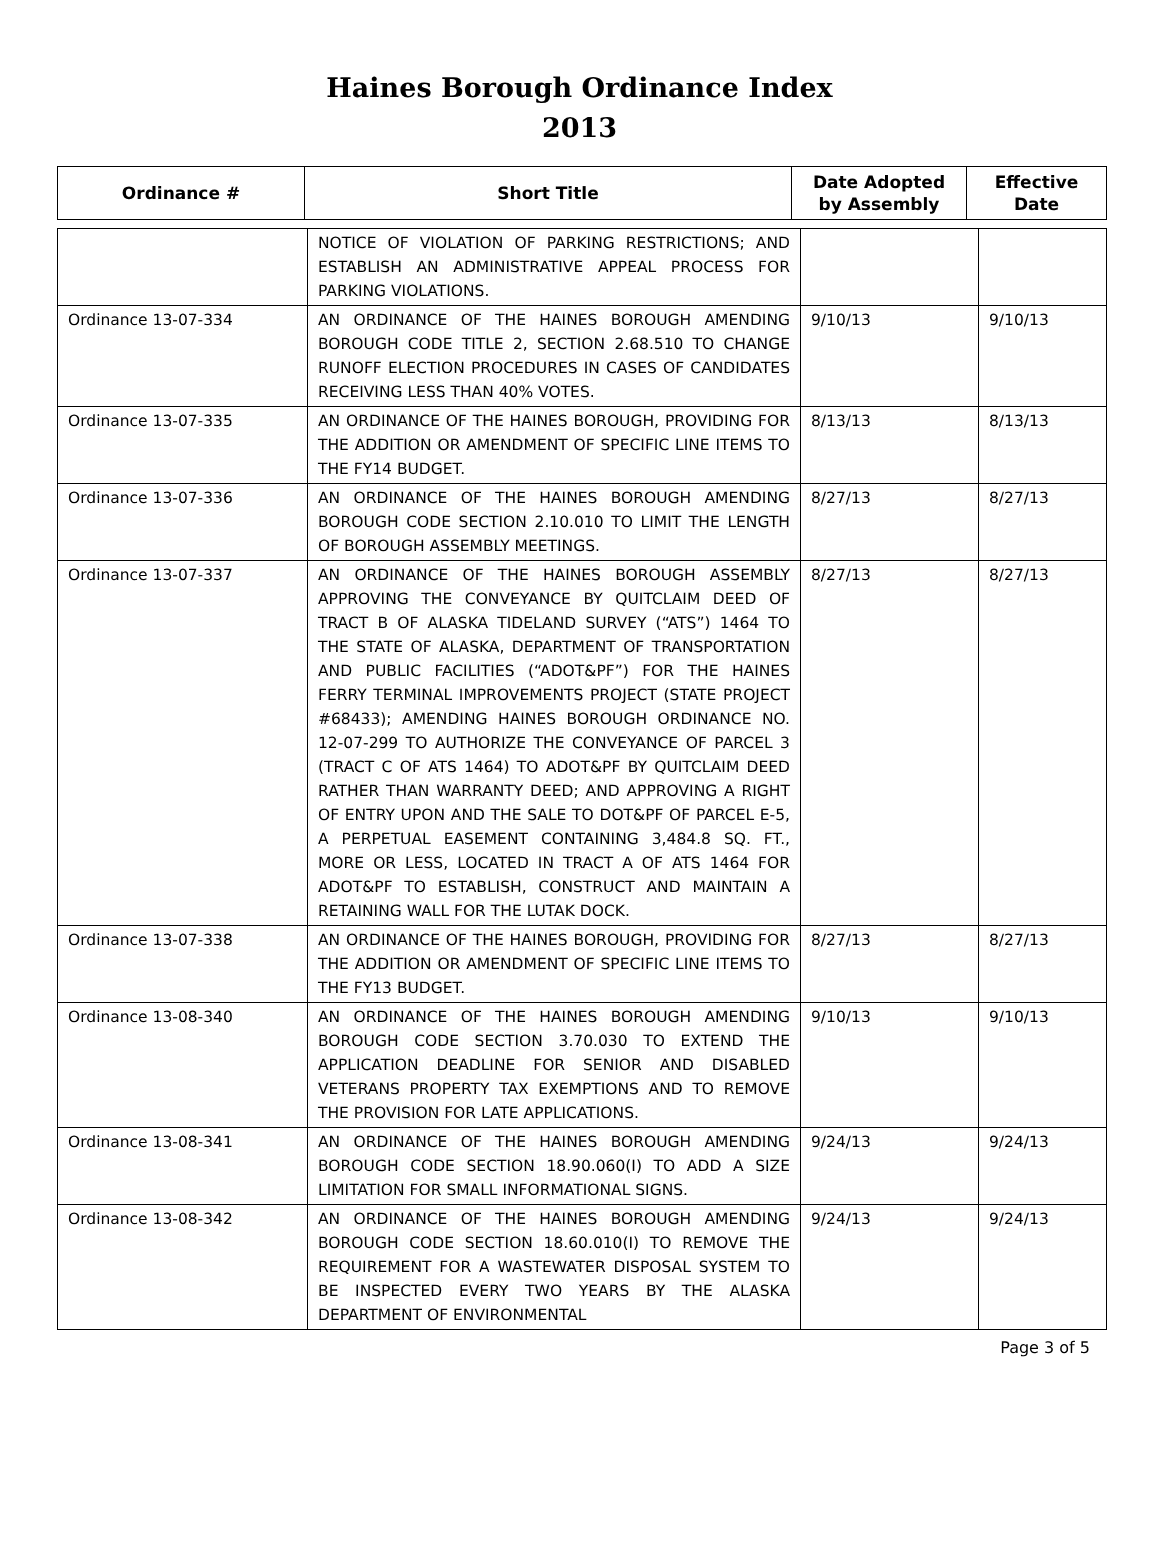Haines Borough Ordinance Index
2013
| Ordinance # | Short Title | Date Adopted by Assembly | Effective Date |
| --- | --- | --- | --- |
| | NOTICE OF VIOLATION OF PARKING RESTRICTIONS; AND ESTABLISH AN ADMINISTRATIVE APPEAL PROCESS FOR PARKING VIOLATIONS. | | |
| Ordinance 13-07-334 | AN ORDINANCE OF THE HAINES BOROUGH AMENDING BOROUGH CODE TITLE 2, SECTION 2.68.510 TO CHANGE RUNOFF ELECTION PROCEDURES IN CASES OF CANDIDATES RECEIVING LESS THAN 40% VOTES. | 9/10/13 | 9/10/13 |
| Ordinance 13-07-335 | AN ORDINANCE OF THE HAINES BOROUGH, PROVIDING FOR THE ADDITION OR AMENDMENT OF SPECIFIC LINE ITEMS TO THE FY14 BUDGET. | 8/13/13 | 8/13/13 |
| Ordinance 13-07-336 | AN ORDINANCE OF THE HAINES BOROUGH AMENDING BOROUGH CODE SECTION 2.10.010 TO LIMIT THE LENGTH OF BOROUGH ASSEMBLY MEETINGS. | 8/27/13 | 8/27/13 |
| Ordinance 13-07-337 | AN ORDINANCE OF THE HAINES BOROUGH ASSEMBLY APPROVING THE CONVEYANCE BY QUITCLAIM DEED OF TRACT B OF ALASKA TIDELAND SURVEY (“ATS”) 1464 TO THE STATE OF ALASKA, DEPARTMENT OF TRANSPORTATION AND PUBLIC FACILITIES (“ADOT&PF”) FOR THE HAINES FERRY TERMINAL IMPROVEMENTS PROJECT (STATE PROJECT #68433); AMENDING HAINES BOROUGH ORDINANCE NO. 12-07-299 TO AUTHORIZE THE CONVEYANCE OF PARCEL 3 (TRACT C OF ATS 1464) TO ADOT&PF BY QUITCLAIM DEED RATHER THAN WARRANTY DEED; AND APPROVING A RIGHT OF ENTRY UPON AND THE SALE TO DOT&PF OF PARCEL E-5, A PERPETUAL EASEMENT CONTAINING 3,484.8 SQ. FT., MORE OR LESS, LOCATED IN TRACT A OF ATS 1464 FOR ADOT&PF TO ESTABLISH, CONSTRUCT AND MAINTAIN A RETAINING WALL FOR THE LUTAK DOCK. | 8/27/13 | 8/27/13 |
| Ordinance 13-07-338 | AN ORDINANCE OF THE HAINES BOROUGH, PROVIDING FOR THE ADDITION OR AMENDMENT OF SPECIFIC LINE ITEMS TO THE FY13 BUDGET. | 8/27/13 | 8/27/13 |
| Ordinance 13-08-340 | AN ORDINANCE OF THE HAINES BOROUGH AMENDING BOROUGH CODE SECTION 3.70.030 TO EXTEND THE APPLICATION DEADLINE FOR SENIOR AND DISABLED VETERANS PROPERTY TAX EXEMPTIONS AND TO REMOVE THE PROVISION FOR LATE APPLICATIONS. | 9/10/13 | 9/10/13 |
| Ordinance 13-08-341 | AN ORDINANCE OF THE HAINES BOROUGH AMENDING BOROUGH CODE SECTION 18.90.060(I) TO ADD A SIZE LIMITATION FOR SMALL INFORMATIONAL SIGNS. | 9/24/13 | 9/24/13 |
| Ordinance 13-08-342 | AN ORDINANCE OF THE HAINES BOROUGH AMENDING BOROUGH CODE SECTION 18.60.010(I) TO REMOVE THE REQUIREMENT FOR A WASTEWATER DISPOSAL SYSTEM TO BE INSPECTED EVERY TWO YEARS BY THE ALASKA DEPARTMENT OF ENVIRONMENTAL | 9/24/13 | 9/24/13 |
Page 3 of 5